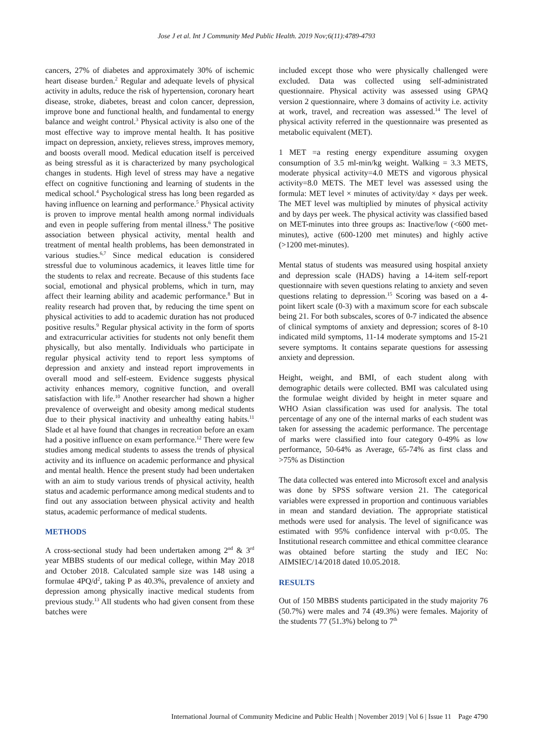Jose J et al. Int J Community Med Public Health. 2019 Nov;6(11):4789-4793
cancers, 27% of diabetes and approximately 30% of ischemic heart disease burden.<sup>2</sup> Regular and adequate levels of physical activity in adults, reduce the risk of hypertension, coronary heart disease, stroke, diabetes, breast and colon cancer, depression, improve bone and functional health, and fundamental to energy balance and weight control.<sup>3</sup> Physical activity is also one of the most effective way to improve mental health. It has positive impact on depression, anxiety, relieves stress, improves memory, and boosts overall mood. Medical education itself is perceived as being stressful as it is characterized by many psychological changes in students. High level of stress may have a negative effect on cognitive functioning and learning of students in the medical school.<sup>4</sup> Psychological stress has long been regarded as having influence on learning and performance.<sup>5</sup> Physical activity is proven to improve mental health among normal individuals and even in people suffering from mental illness.<sup>6</sup> The positive association between physical activity, mental health and treatment of mental health problems, has been demonstrated in various studies.<sup>6,7</sup> Since medical education is considered stressful due to voluminous academics, it leaves little time for the students to relax and recreate. Because of this students face social, emotional and physical problems, which in turn, may affect their learning ability and academic performance.<sup>8</sup> But in reality research had proven that, by reducing the time spent on physical activities to add to academic duration has not produced positive results.<sup>9</sup> Regular physical activity in the form of sports and extracurricular activities for students not only benefit them physically, but also mentally. Individuals who participate in regular physical activity tend to report less symptoms of depression and anxiety and instead report improvements in overall mood and self-esteem. Evidence suggests physical activity enhances memory, cognitive function, and overall satisfaction with life.<sup>10</sup> Another researcher had shown a higher prevalence of overweight and obesity among medical students due to their physical inactivity and unhealthy eating habits.<sup>11</sup> Slade et al have found that changes in recreation before an exam had a positive influence on exam performance.<sup>12</sup> There were few studies among medical students to assess the trends of physical activity and its influence on academic performance and physical and mental health. Hence the present study had been undertaken with an aim to study various trends of physical activity, health status and academic performance among medical students and to find out any association between physical activity and health status, academic performance of medical students.
METHODS
A cross-sectional study had been undertaken among 2<sup>nd</sup> & 3<sup>rd</sup> year MBBS students of our medical college, within May 2018 and October 2018. Calculated sample size was 148 using a formulae 4PQ/d<sup>2</sup>, taking P as 40.3%, prevalence of anxiety and depression among physically inactive medical students from previous study.<sup>13</sup> All students who had given consent from these batches were
included except those who were physically challenged were excluded. Data was collected using self-administrated questionnaire. Physical activity was assessed using GPAQ version 2 questionnaire, where 3 domains of activity i.e. activity at work, travel, and recreation was assessed.<sup>14</sup> The level of physical activity referred in the questionnaire was presented as metabolic equivalent (MET).
1 MET =a resting energy expenditure assuming oxygen consumption of 3.5 ml-min/kg weight. Walking = 3.3 METS, moderate physical activity=4.0 METS and vigorous physical activity=8.0 METS. The MET level was assessed using the formula: MET level × minutes of activity/day × days per week. The MET level was multiplied by minutes of physical activity and by days per week. The physical activity was classified based on MET-minutes into three groups as: Inactive/low (<600 met-minutes), active (600-1200 met minutes) and highly active (>1200 met-minutes).
Mental status of students was measured using hospital anxiety and depression scale (HADS) having a 14-item self-report questionnaire with seven questions relating to anxiety and seven questions relating to depression.<sup>15</sup> Scoring was based on a 4-point likert scale (0-3) with a maximum score for each subscale being 21. For both subscales, scores of 0-7 indicated the absence of clinical symptoms of anxiety and depression; scores of 8-10 indicated mild symptoms, 11-14 moderate symptoms and 15-21 severe symptoms. It contains separate questions for assessing anxiety and depression.
Height, weight, and BMI, of each student along with demographic details were collected. BMI was calculated using the formulae weight divided by height in meter square and WHO Asian classification was used for analysis. The total percentage of any one of the internal marks of each student was taken for assessing the academic performance. The percentage of marks were classified into four category 0-49% as low performance, 50-64% as Average, 65-74% as first class and >75% as Distinction
The data collected was entered into Microsoft excel and analysis was done by SPSS software version 21. The categorical variables were expressed in proportion and continuous variables in mean and standard deviation. The appropriate statistical methods were used for analysis. The level of significance was estimated with 95% confidence interval with p<0.05. The Institutional research committee and ethical committee clearance was obtained before starting the study and IEC No: AIMSIEC/14/2018 dated 10.05.2018.
RESULTS
Out of 150 MBBS students participated in the study majority 76 (50.7%) were males and 74 (49.3%) were females. Majority of the students 77 (51.3%) belong to 7<sup>th</sup>
International Journal of Community Medicine and Public Health | November 2019 | Vol 6 | Issue 11 Page 4790